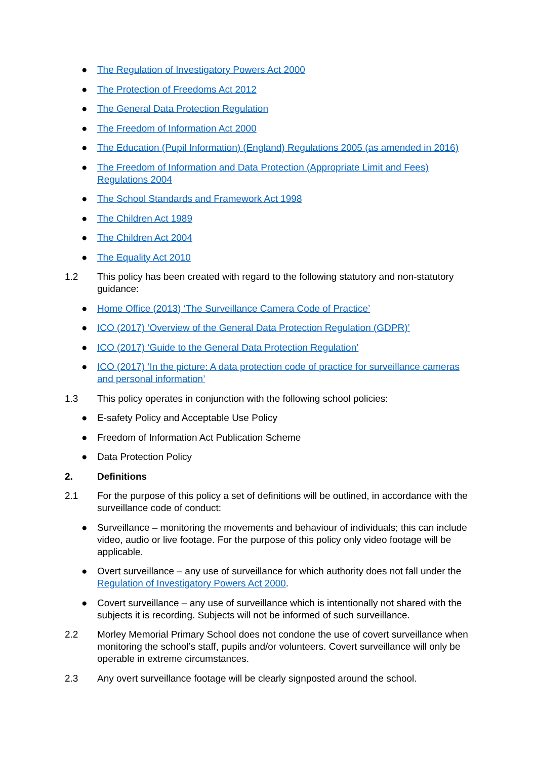● The Regulation of Investigatory Powers Act 2000
● The Protection of Freedoms Act 2012
● The General Data Protection Regulation
● The Freedom of Information Act 2000
● The Education (Pupil Information) (England) Regulations 2005 (as amended in 2016)
● The Freedom of Information and Data Protection (Appropriate Limit and Fees) Regulations 2004
● The School Standards and Framework Act 1998
● The Children Act 1989
● The Children Act 2004
● The Equality Act 2010
1.2 This policy has been created with regard to the following statutory and non-statutory guidance:
● Home Office (2013) ‘The Surveillance Camera Code of Practice’
● ICO (2017) ‘Overview of the General Data Protection Regulation (GDPR)’
● ICO (2017) ‘Guide to the General Data Protection Regulation’
● ICO (2017) ‘In the picture: A data protection code of practice for surveillance cameras and personal information’
1.3 This policy operates in conjunction with the following school policies:
● E-safety Policy and Acceptable Use Policy
● Freedom of Information Act Publication Scheme
● Data Protection Policy
2. Definitions
2.1 For the purpose of this policy a set of definitions will be outlined, in accordance with the surveillance code of conduct:
● Surveillance – monitoring the movements and behaviour of individuals; this can include video, audio or live footage. For the purpose of this policy only video footage will be applicable.
● Overt surveillance – any use of surveillance for which authority does not fall under the Regulation of Investigatory Powers Act 2000.
● Covert surveillance – any use of surveillance which is intentionally not shared with the subjects it is recording. Subjects will not be informed of such surveillance.
2.2 Morley Memorial Primary School does not condone the use of covert surveillance when monitoring the school’s staff, pupils and/or volunteers. Covert surveillance will only be operable in extreme circumstances.
2.3 Any overt surveillance footage will be clearly signposted around the school.